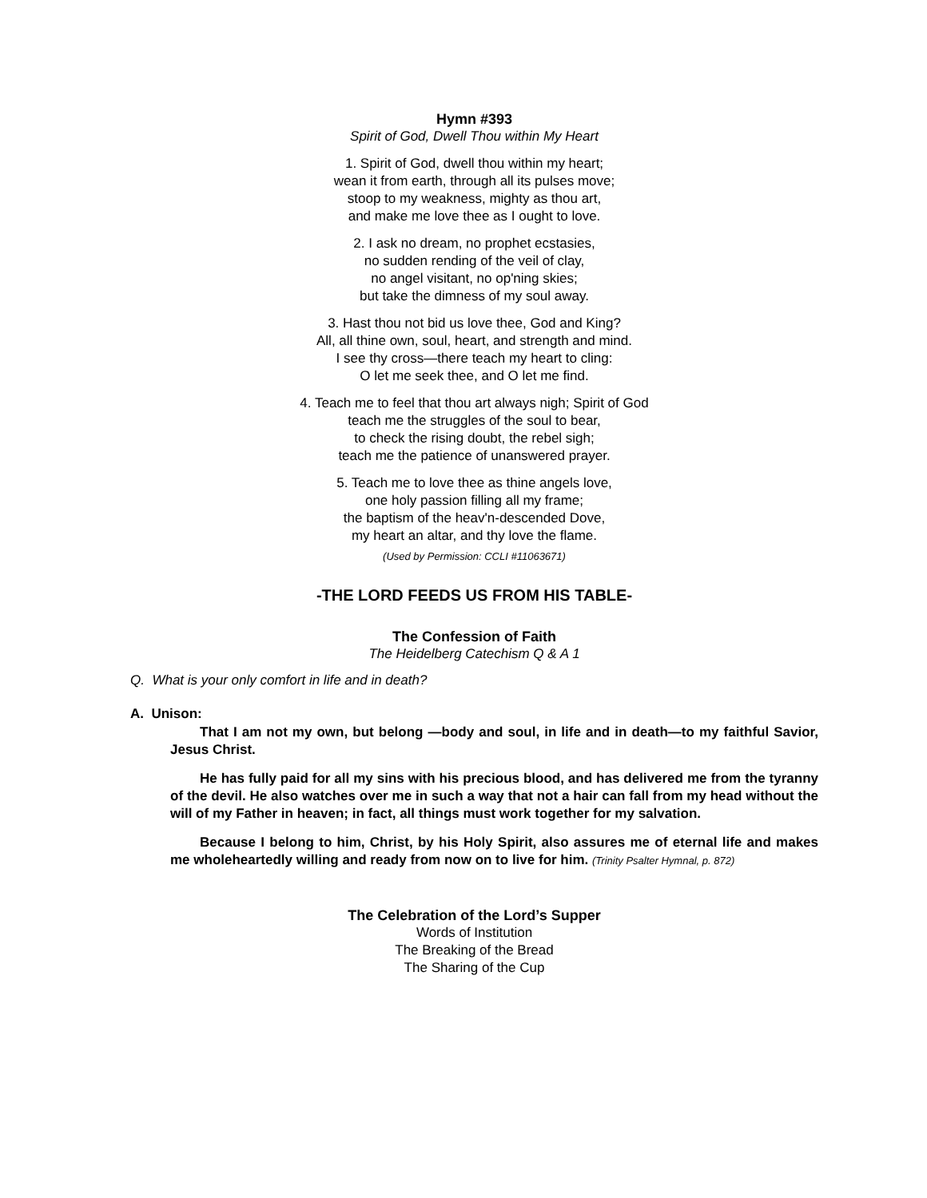Hymn #393
Spirit of God, Dwell Thou within My Heart
1. Spirit of God, dwell thou within my heart;
wean it from earth, through all its pulses move;
stoop to my weakness, mighty as thou art,
and make me love thee as I ought to love.
2. I ask no dream, no prophet ecstasies,
no sudden rending of the veil of clay,
no angel visitant, no op'ning skies;
but take the dimness of my soul away.
3. Hast thou not bid us love thee, God and King?
All, all thine own, soul, heart, and strength and mind.
I see thy cross—there teach my heart to cling:
O let me seek thee, and O let me find.
4. Teach me to feel that thou art always nigh; Spirit of God
teach me the struggles of the soul to bear,
to check the rising doubt, the rebel sigh;
teach me the patience of unanswered prayer.
5. Teach me to love thee as thine angels love,
one holy passion filling all my frame;
the baptism of the heav'n-descended Dove,
my heart an altar, and thy love the flame.
(Used by Permission: CCLI #11063671)
-THE LORD FEEDS US FROM HIS TABLE-
The Confession of Faith
The Heidelberg Catechism Q & A 1
Q. What is your only comfort in life and in death?
A. Unison:
That I am not my own, but belong —body and soul, in life and in death—to my faithful Savior, Jesus Christ.
He has fully paid for all my sins with his precious blood, and has delivered me from the tyranny of the devil. He also watches over me in such a way that not a hair can fall from my head without the will of my Father in heaven; in fact, all things must work together for my salvation.
Because I belong to him, Christ, by his Holy Spirit, also assures me of eternal life and makes me wholeheartedly willing and ready from now on to live for him. (Trinity Psalter Hymnal, p. 872)
The Celebration of the Lord’s Supper
Words of Institution
The Breaking of the Bread
The Sharing of the Cup